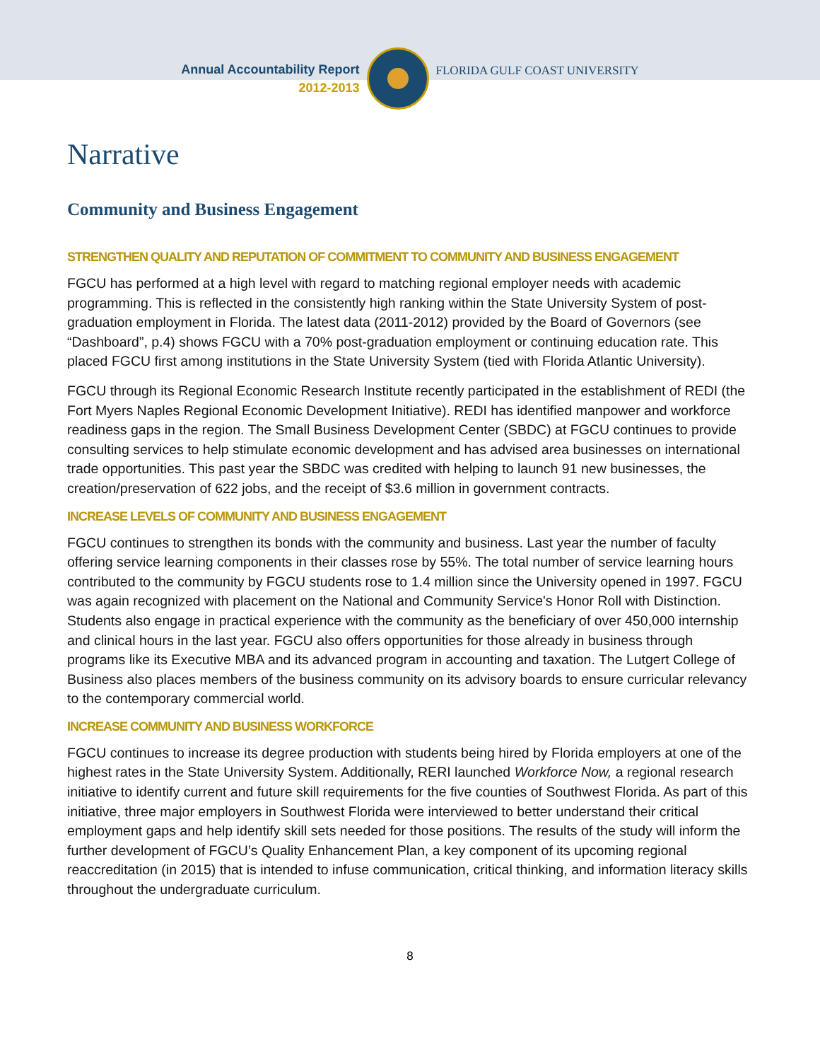Annual Accountability Report
2012-2013
FLORIDA GULF COAST UNIVERSITY
Narrative
Community and Business Engagement
STRENGTHEN QUALITY AND REPUTATION OF COMMITMENT TO COMMUNITY AND BUSINESS ENGAGEMENT
FGCU has performed at a high level with regard to matching regional employer needs with academic programming. This is reflected in the consistently high ranking within the State University System of post-graduation employment in Florida. The latest data (2011-2012) provided by the Board of Governors (see “Dashboard”, p.4) shows FGCU with a 70% post-graduation employment or continuing education rate. This placed FGCU first among institutions in the State University System (tied with Florida Atlantic University).
FGCU through its Regional Economic Research Institute recently participated in the establishment of REDI (the Fort Myers Naples Regional Economic Development Initiative). REDI has identified manpower and workforce readiness gaps in the region. The Small Business Development Center (SBDC) at FGCU continues to provide consulting services to help stimulate economic development and has advised area businesses on international trade opportunities. This past year the SBDC was credited with helping to launch 91 new businesses, the creation/preservation of 622 jobs, and the receipt of $3.6 million in government contracts.
INCREASE LEVELS OF COMMUNITY AND BUSINESS ENGAGEMENT
FGCU continues to strengthen its bonds with the community and business. Last year the number of faculty offering service learning components in their classes rose by 55%. The total number of service learning hours contributed to the community by FGCU students rose to 1.4 million since the University opened in 1997. FGCU was again recognized with placement on the National and Community Service's Honor Roll with Distinction. Students also engage in practical experience with the community as the beneficiary of over 450,000 internship and clinical hours in the last year. FGCU also offers opportunities for those already in business through programs like its Executive MBA and its advanced program in accounting and taxation. The Lutgert College of Business also places members of the business community on its advisory boards to ensure curricular relevancy to the contemporary commercial world.
INCREASE COMMUNITY AND BUSINESS WORKFORCE
FGCU continues to increase its degree production with students being hired by Florida employers at one of the highest rates in the State University System. Additionally, RERI launched Workforce Now, a regional research initiative to identify current and future skill requirements for the five counties of Southwest Florida. As part of this initiative, three major employers in Southwest Florida were interviewed to better understand their critical employment gaps and help identify skill sets needed for those positions. The results of the study will inform the further development of FGCU’s Quality Enhancement Plan, a key component of its upcoming regional reaccreditation (in 2015) that is intended to infuse communication, critical thinking, and information literacy skills throughout the undergraduate curriculum.
8